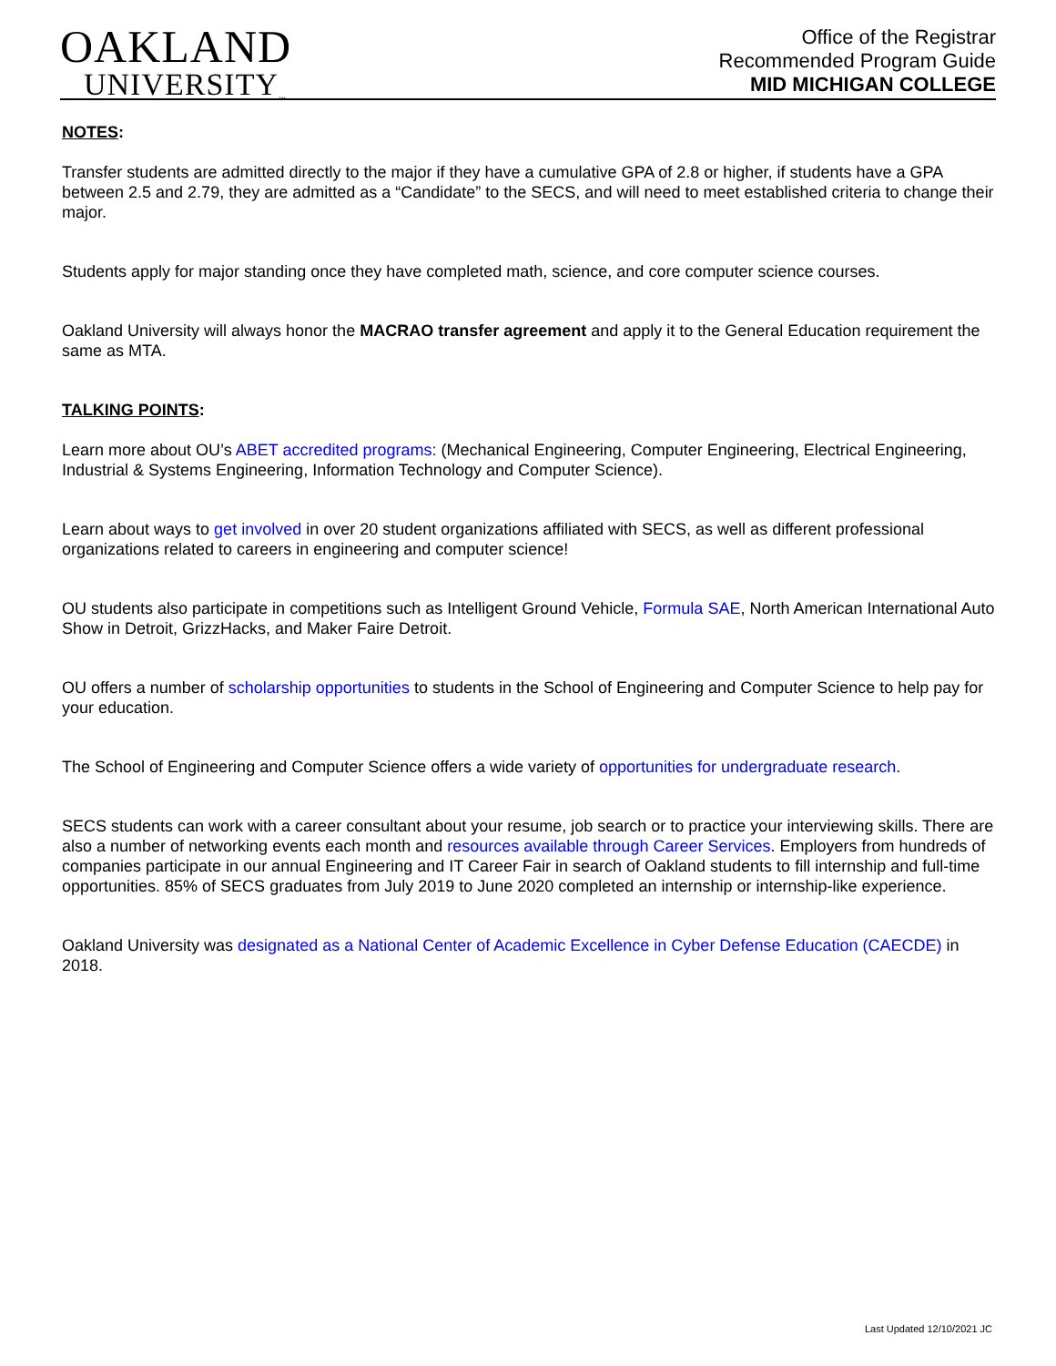OAKLAND
UNIVERSITY<sub>™</sub>
Office of the Registrar
Recommended Program Guide
MID MICHIGAN COLLEGE
NOTES:
Transfer students are admitted directly to the major if they have a cumulative GPA of 2.8 or higher, if students have a GPA between 2.5 and 2.79, they are admitted as a “Candidate” to the SECS, and will need to meet established criteria to change their major.
Students apply for major standing once they have completed math, science, and core computer science courses.
Oakland University will always honor the MACRAO transfer agreement and apply it to the General Education requirement the same as MTA.
TALKING POINTS:
Learn more about OU’s ABET accredited programs: (Mechanical Engineering, Computer Engineering, Electrical Engineering, Industrial & Systems Engineering, Information Technology and Computer Science).
Learn about ways to get involved in over 20 student organizations affiliated with SECS, as well as different professional organizations related to careers in engineering and computer science!
OU students also participate in competitions such as Intelligent Ground Vehicle, Formula SAE, North American International Auto Show in Detroit, GrizzHacks, and Maker Faire Detroit.
OU offers a number of scholarship opportunities to students in the School of Engineering and Computer Science to help pay for your education.
The School of Engineering and Computer Science offers a wide variety of opportunities for undergraduate research.
SECS students can work with a career consultant about your resume, job search or to practice your interviewing skills. There are also a number of networking events each month and resources available through Career Services. Employers from hundreds of companies participate in our annual Engineering and IT Career Fair in search of Oakland students to fill internship and full-time opportunities. 85% of SECS graduates from July 2019 to June 2020 completed an internship or internship-like experience.
Oakland University was designated as a National Center of Academic Excellence in Cyber Defense Education (CAECDE) in 2018.
Last Updated 12/10/2021 JC